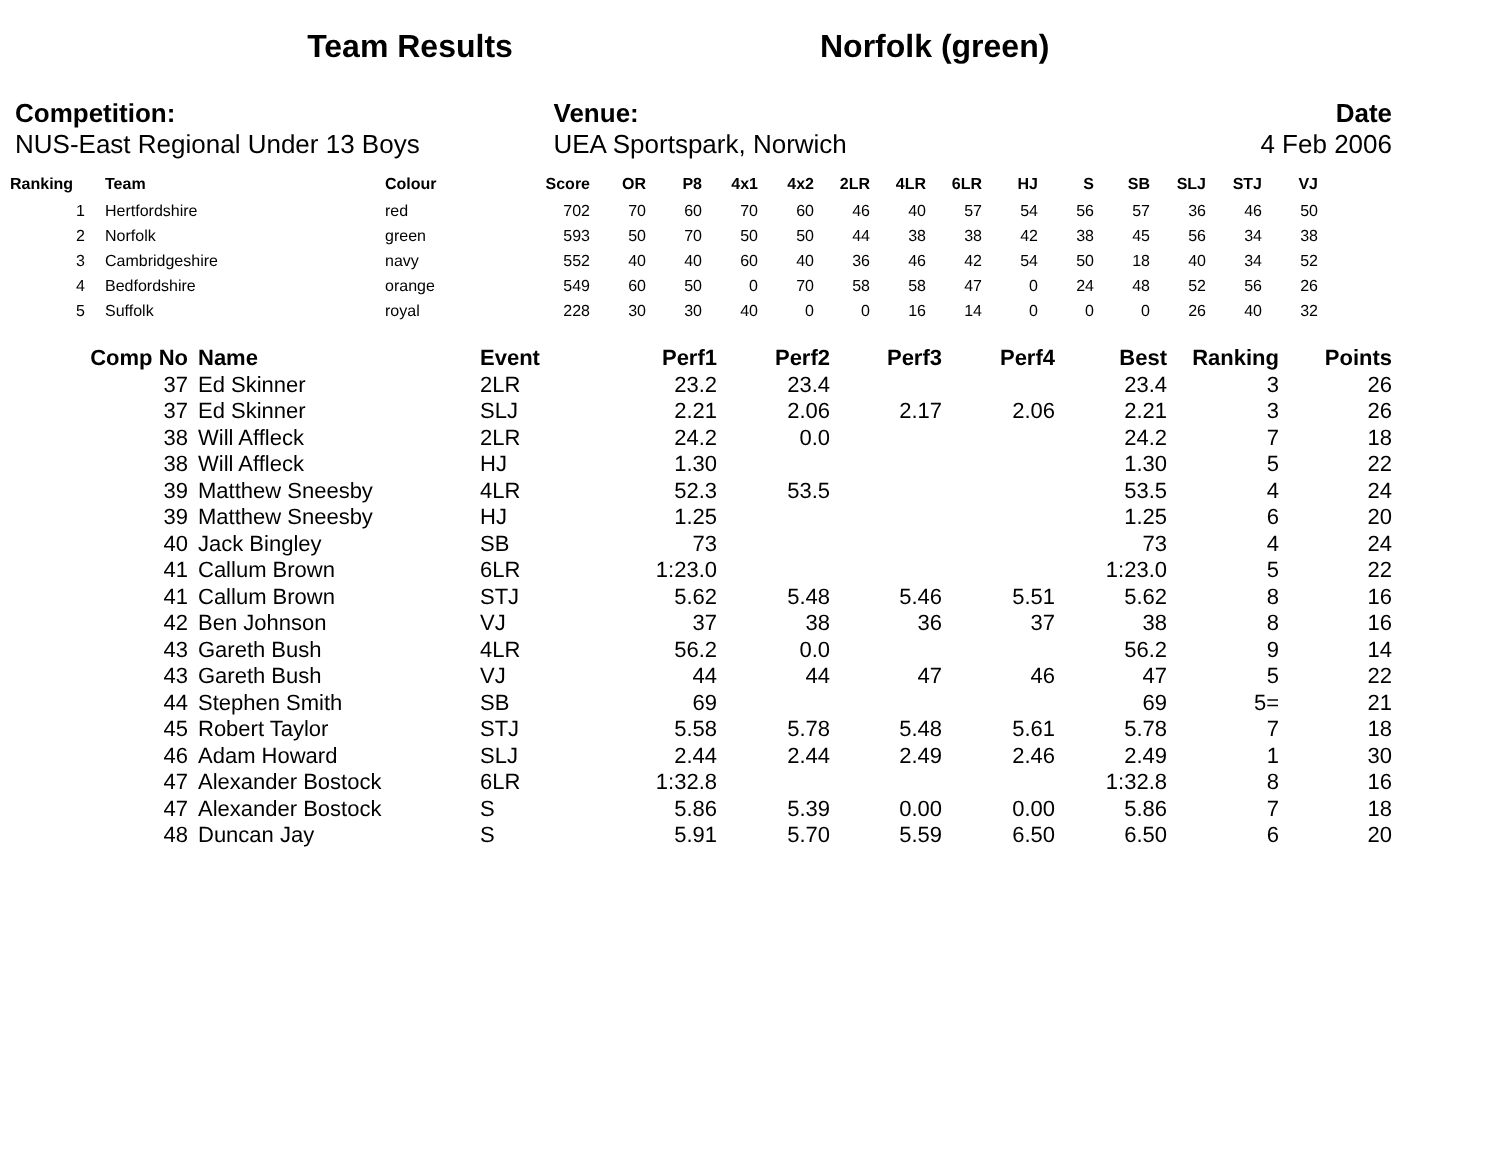Team Results Norfolk (green)
Competition:
NUS-East Regional Under 13 Boys
Venue:
UEA Sportspark, Norwich
Date
4 Feb 2006
| Ranking | Team | Colour | Score | OR | P8 | 4x1 | 4x2 | 2LR | 4LR | 6LR | HJ | S | SB | SLJ | STJ | VJ |
| --- | --- | --- | --- | --- | --- | --- | --- | --- | --- | --- | --- | --- | --- | --- | --- | --- |
| 1 | Hertfordshire | red | 702 | 70 | 60 | 70 | 60 | 46 | 40 | 57 | 54 | 56 | 57 | 36 | 46 | 50 |
| 2 | Norfolk | green | 593 | 50 | 70 | 50 | 50 | 44 | 38 | 38 | 42 | 38 | 45 | 56 | 34 | 38 |
| 3 | Cambridgeshire | navy | 552 | 40 | 40 | 60 | 40 | 36 | 46 | 42 | 54 | 50 | 18 | 40 | 34 | 52 |
| 4 | Bedfordshire | orange | 549 | 60 | 50 | 0 | 70 | 58 | 58 | 47 | 0 | 24 | 48 | 52 | 56 | 26 |
| 5 | Suffolk | royal | 228 | 30 | 30 | 40 | 0 | 0 | 16 | 14 | 0 | 0 | 0 | 26 | 40 | 32 |
| Comp No | Name | Event | Perf1 | Perf2 | Perf3 | Perf4 | Best | Ranking | Points |
| --- | --- | --- | --- | --- | --- | --- | --- | --- | --- |
| 37 | Ed Skinner | 2LR | 23.2 | 23.4 | | | 23.4 | 3 | 26 |
| 37 | Ed Skinner | SLJ | 2.21 | 2.06 | 2.17 | 2.06 | 2.21 | 3 | 26 |
| 38 | Will Affleck | 2LR | 24.2 | 0.0 | | | 24.2 | 7 | 18 |
| 38 | Will Affleck | HJ | 1.30 | | | | 1.30 | 5 | 22 |
| 39 | Matthew Sneesby | 4LR | 52.3 | 53.5 | | | 53.5 | 4 | 24 |
| 39 | Matthew Sneesby | HJ | 1.25 | | | | 1.25 | 6 | 20 |
| 40 | Jack Bingley | SB | 73 | | | | 73 | 4 | 24 |
| 41 | Callum Brown | 6LR | 1:23.0 | | | | 1:23.0 | 5 | 22 |
| 41 | Callum Brown | STJ | 5.62 | 5.48 | 5.46 | 5.51 | 5.62 | 8 | 16 |
| 42 | Ben Johnson | VJ | 37 | 38 | 36 | 37 | 38 | 8 | 16 |
| 43 | Gareth Bush | 4LR | 56.2 | 0.0 | | | 56.2 | 9 | 14 |
| 43 | Gareth Bush | VJ | 44 | 44 | 47 | 46 | 47 | 5 | 22 |
| 44 | Stephen Smith | SB | 69 | | | | 69 | 5= | 21 |
| 45 | Robert Taylor | STJ | 5.58 | 5.78 | 5.48 | 5.61 | 5.78 | 7 | 18 |
| 46 | Adam Howard | SLJ | 2.44 | 2.44 | 2.49 | 2.46 | 2.49 | 1 | 30 |
| 47 | Alexander Bostock | 6LR | 1:32.8 | | | | 1:32.8 | 8 | 16 |
| 47 | Alexander Bostock | S | 5.86 | 5.39 | 0.00 | 0.00 | 5.86 | 7 | 18 |
| 48 | Duncan Jay | S | 5.91 | 5.70 | 5.59 | 6.50 | 6.50 | 6 | 20 |